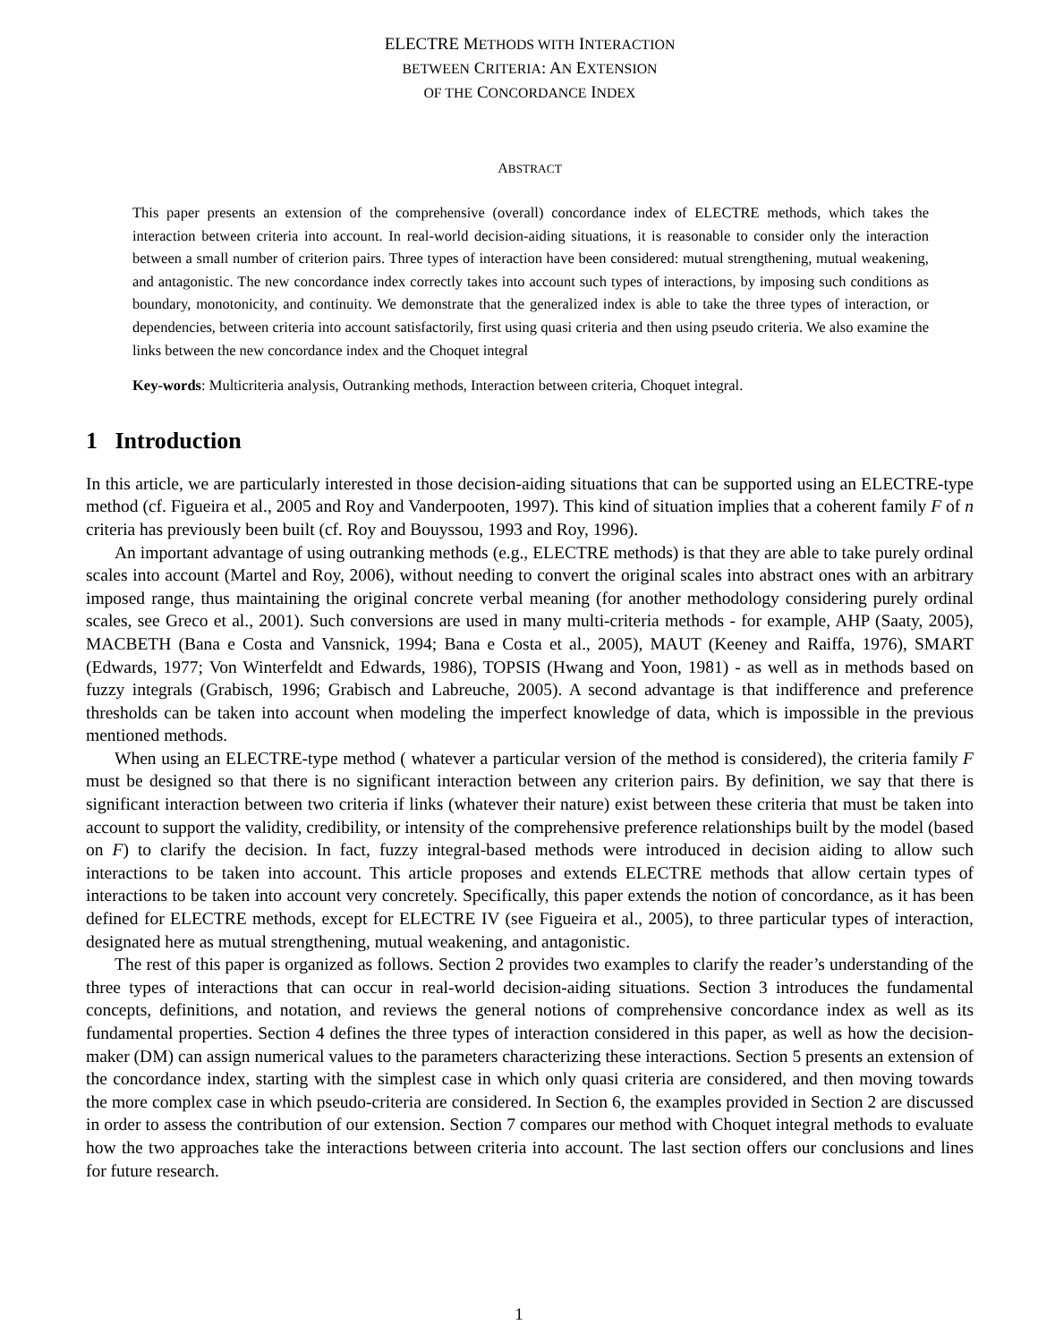ELECTRE METHODS WITH INTERACTION
BETWEEN CRITERIA: AN EXTENSION
OF THE CONCORDANCE INDEX
ABSTRACT
This paper presents an extension of the comprehensive (overall) concordance index of ELECTRE methods, which takes the interaction between criteria into account. In real-world decision-aiding situations, it is reasonable to consider only the interaction between a small number of criterion pairs. Three types of interaction have been considered: mutual strengthening, mutual weakening, and antagonistic. The new concordance index correctly takes into account such types of interactions, by imposing such conditions as boundary, monotonicity, and continuity. We demonstrate that the generalized index is able to take the three types of interaction, or dependencies, between criteria into account satisfactorily, first using quasi criteria and then using pseudo criteria. We also examine the links between the new concordance index and the Choquet integral
Key-words: Multicriteria analysis, Outranking methods, Interaction between criteria, Choquet integral.
1 Introduction
In this article, we are particularly interested in those decision-aiding situations that can be supported using an ELECTRE-type method (cf. Figueira et al., 2005 and Roy and Vanderpooten, 1997). This kind of situation implies that a coherent family F of n criteria has previously been built (cf. Roy and Bouyssou, 1993 and Roy, 1996).
An important advantage of using outranking methods (e.g., ELECTRE methods) is that they are able to take purely ordinal scales into account (Martel and Roy, 2006), without needing to convert the original scales into abstract ones with an arbitrary imposed range, thus maintaining the original concrete verbal meaning (for another methodology considering purely ordinal scales, see Greco et al., 2001). Such conversions are used in many multi-criteria methods - for example, AHP (Saaty, 2005), MACBETH (Bana e Costa and Vansnick, 1994; Bana e Costa et al., 2005), MAUT (Keeney and Raiffa, 1976), SMART (Edwards, 1977; Von Winterfeldt and Edwards, 1986), TOPSIS (Hwang and Yoon, 1981) - as well as in methods based on fuzzy integrals (Grabisch, 1996; Grabisch and Labreuche, 2005). A second advantage is that indifference and preference thresholds can be taken into account when modeling the imperfect knowledge of data, which is impossible in the previous mentioned methods.
When using an ELECTRE-type method ( whatever a particular version of the method is considered), the criteria family F must be designed so that there is no significant interaction between any criterion pairs. By definition, we say that there is significant interaction between two criteria if links (whatever their nature) exist between these criteria that must be taken into account to support the validity, credibility, or intensity of the comprehensive preference relationships built by the model (based on F) to clarify the decision. In fact, fuzzy integral-based methods were introduced in decision aiding to allow such interactions to be taken into account. This article proposes and extends ELECTRE methods that allow certain types of interactions to be taken into account very concretely. Specifically, this paper extends the notion of concordance, as it has been defined for ELECTRE methods, except for ELECTRE IV (see Figueira et al., 2005), to three particular types of interaction, designated here as mutual strengthening, mutual weakening, and antagonistic.
The rest of this paper is organized as follows. Section 2 provides two examples to clarify the reader’s understanding of the three types of interactions that can occur in real-world decision-aiding situations. Section 3 introduces the fundamental concepts, definitions, and notation, and reviews the general notions of comprehensive concordance index as well as its fundamental properties. Section 4 defines the three types of interaction considered in this paper, as well as how the decision-maker (DM) can assign numerical values to the parameters characterizing these interactions. Section 5 presents an extension of the concordance index, starting with the simplest case in which only quasi criteria are considered, and then moving towards the more complex case in which pseudo-criteria are considered. In Section 6, the examples provided in Section 2 are discussed in order to assess the contribution of our extension. Section 7 compares our method with Choquet integral methods to evaluate how the two approaches take the interactions between criteria into account. The last section offers our conclusions and lines for future research.
1